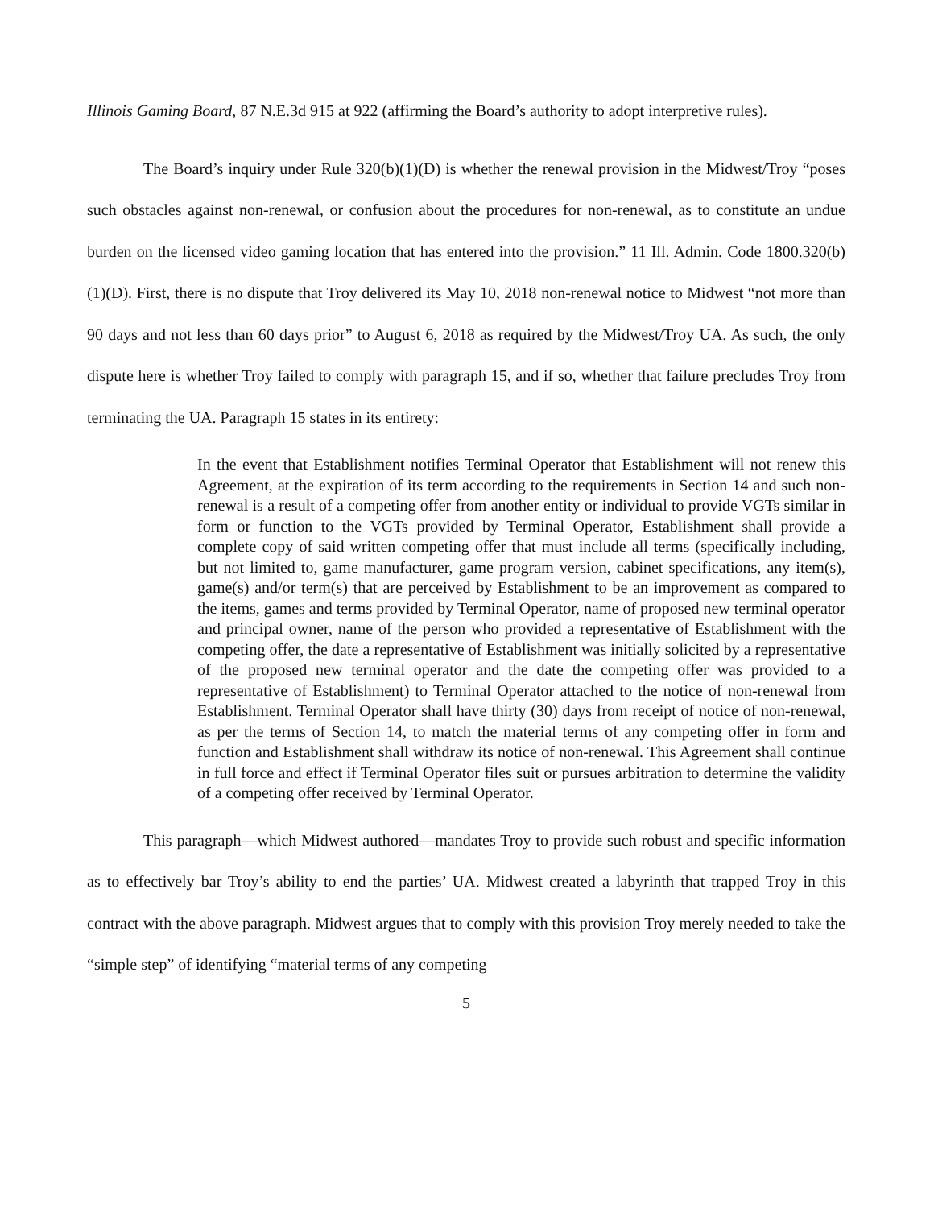Illinois Gaming Board, 87 N.E.3d 915 at 922 (affirming the Board’s authority to adopt interpretive rules).
The Board’s inquiry under Rule 320(b)(1)(D) is whether the renewal provision in the Midwest/Troy “poses such obstacles against non-renewal, or confusion about the procedures for non-renewal, as to constitute an undue burden on the licensed video gaming location that has entered into the provision.” 11 Ill. Admin. Code 1800.320(b)(1)(D). First, there is no dispute that Troy delivered its May 10, 2018 non-renewal notice to Midwest “not more than 90 days and not less than 60 days prior” to August 6, 2018 as required by the Midwest/Troy UA. As such, the only dispute here is whether Troy failed to comply with paragraph 15, and if so, whether that failure precludes Troy from terminating the UA. Paragraph 15 states in its entirety:
In the event that Establishment notifies Terminal Operator that Establishment will not renew this Agreement, at the expiration of its term according to the requirements in Section 14 and such non-renewal is a result of a competing offer from another entity or individual to provide VGTs similar in form or function to the VGTs provided by Terminal Operator, Establishment shall provide a complete copy of said written competing offer that must include all terms (specifically including, but not limited to, game manufacturer, game program version, cabinet specifications, any item(s), game(s) and/or term(s) that are perceived by Establishment to be an improvement as compared to the items, games and terms provided by Terminal Operator, name of proposed new terminal operator and principal owner, name of the person who provided a representative of Establishment with the competing offer, the date a representative of Establishment was initially solicited by a representative of the proposed new terminal operator and the date the competing offer was provided to a representative of Establishment) to Terminal Operator attached to the notice of non-renewal from Establishment. Terminal Operator shall have thirty (30) days from receipt of notice of non-renewal, as per the terms of Section 14, to match the material terms of any competing offer in form and function and Establishment shall withdraw its notice of non-renewal. This Agreement shall continue in full force and effect if Terminal Operator files suit or pursues arbitration to determine the validity of a competing offer received by Terminal Operator.
This paragraph—which Midwest authored—mandates Troy to provide such robust and specific information as to effectively bar Troy’s ability to end the parties’ UA. Midwest created a labyrinth that trapped Troy in this contract with the above paragraph. Midwest argues that to comply with this provision Troy merely needed to take the “simple step” of identifying “material terms of any competing
5